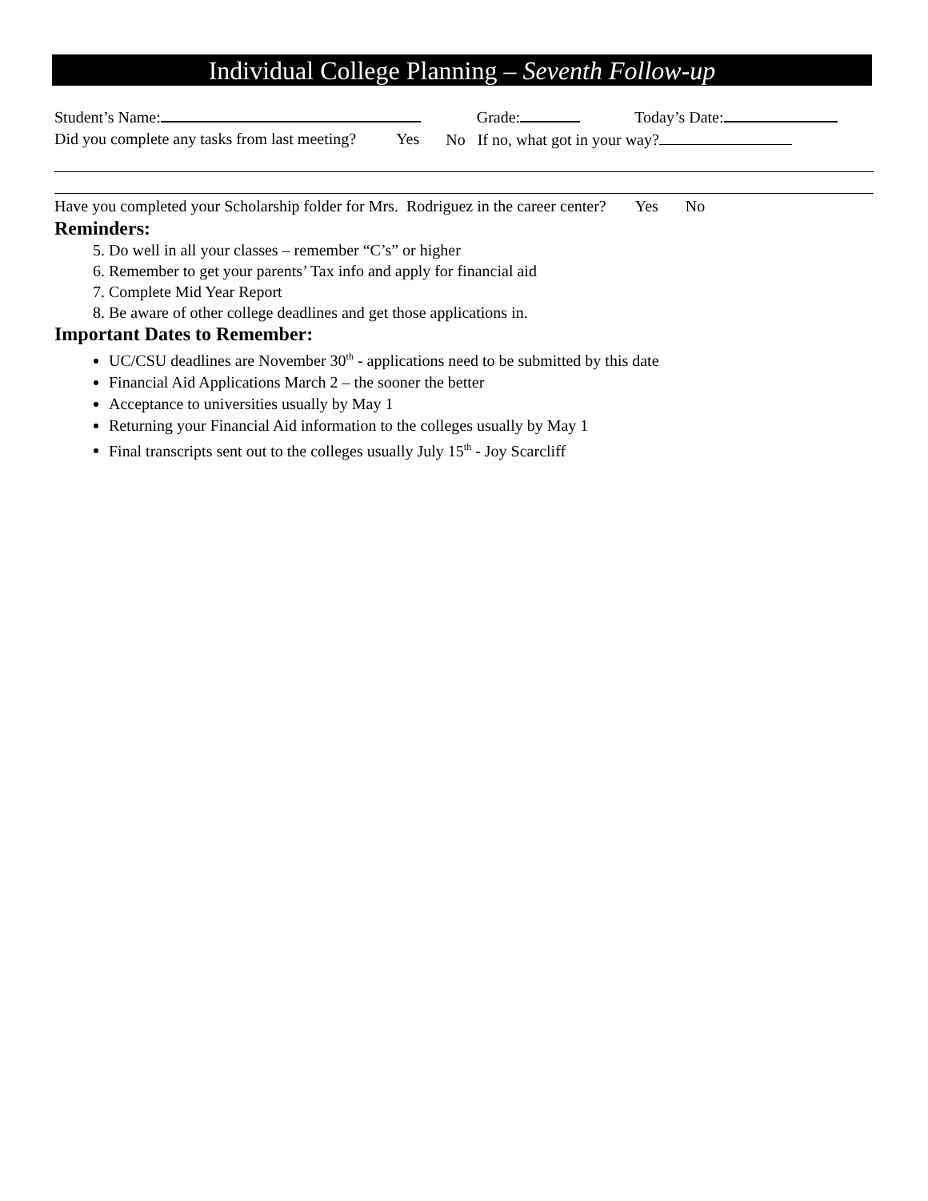Individual College Planning – Seventh Follow-up
Student’s Name: Grade: Today’s Date:
Did you complete any tasks from last meeting? Yes No If no, what got in your way?
Have you completed your Scholarship folder for Mrs. Rodriguez in the career center? Yes No
Reminders:
5. Do well in all your classes – remember “C’s” or higher
6. Remember to get your parents’ Tax info and apply for financial aid
7. Complete Mid Year Report
8. Be aware of other college deadlines and get those applications in.
Important Dates to Remember:
UC/CSU deadlines are November 30<sup>th</sup> - applications need to be submitted by this date
Financial Aid Applications March 2 – the sooner the better
Acceptance to universities usually by May 1
Returning your Financial Aid information to the colleges usually by May 1
Final transcripts sent out to the colleges usually July 15<sup>th</sup> - Joy Scarcliff